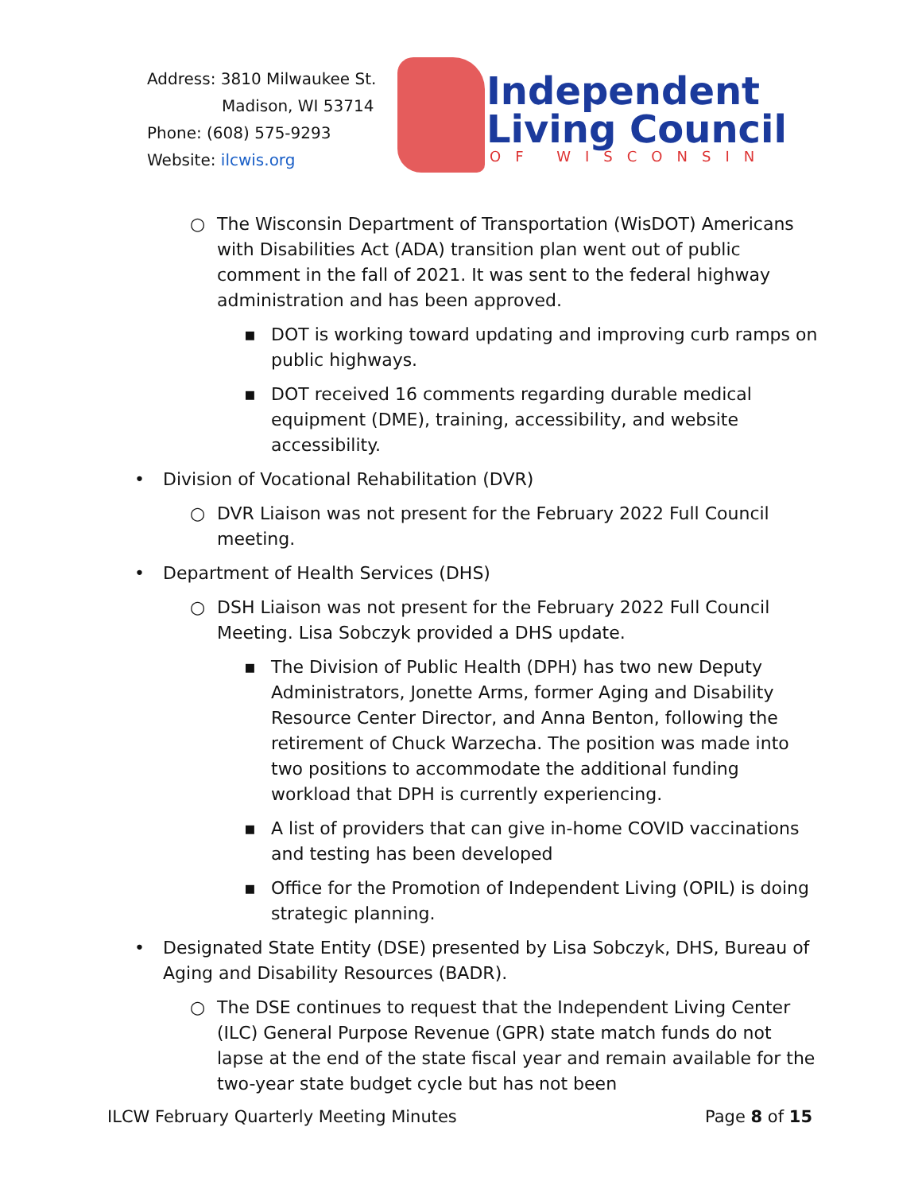Address: 3810 Milwaukee St.
Madison, WI 53714
Phone: (608) 575-9293
Website: ilcwis.org
Independent
Living Council
OF WISCONSIN
○ The Wisconsin Department of Transportation (WisDOT) Americans with Disabilities Act (ADA) transition plan went out of public comment in the fall of 2021. It was sent to the federal highway administration and has been approved.
▪ DOT is working toward updating and improving curb ramps on public highways.
▪ DOT received 16 comments regarding durable medical equipment (DME), training, accessibility, and website accessibility.
• Division of Vocational Rehabilitation (DVR)
○ DVR Liaison was not present for the February 2022 Full Council meeting.
• Department of Health Services (DHS)
○ DSH Liaison was not present for the February 2022 Full Council Meeting. Lisa Sobczyk provided a DHS update.
▪ The Division of Public Health (DPH) has two new Deputy Administrators, Jonette Arms, former Aging and Disability Resource Center Director, and Anna Benton, following the retirement of Chuck Warzecha. The position was made into two positions to accommodate the additional funding workload that DPH is currently experiencing.
▪ A list of providers that can give in-home COVID vaccinations and testing has been developed
▪ Office for the Promotion of Independent Living (OPIL) is doing strategic planning.
• Designated State Entity (DSE) presented by Lisa Sobczyk, DHS, Bureau of Aging and Disability Resources (BADR).
○ The DSE continues to request that the Independent Living Center (ILC) General Purpose Revenue (GPR) state match funds do not lapse at the end of the state fiscal year and remain available for the two-year state budget cycle but has not been
ILCW February Quarterly Meeting Minutes Page 8 of 15